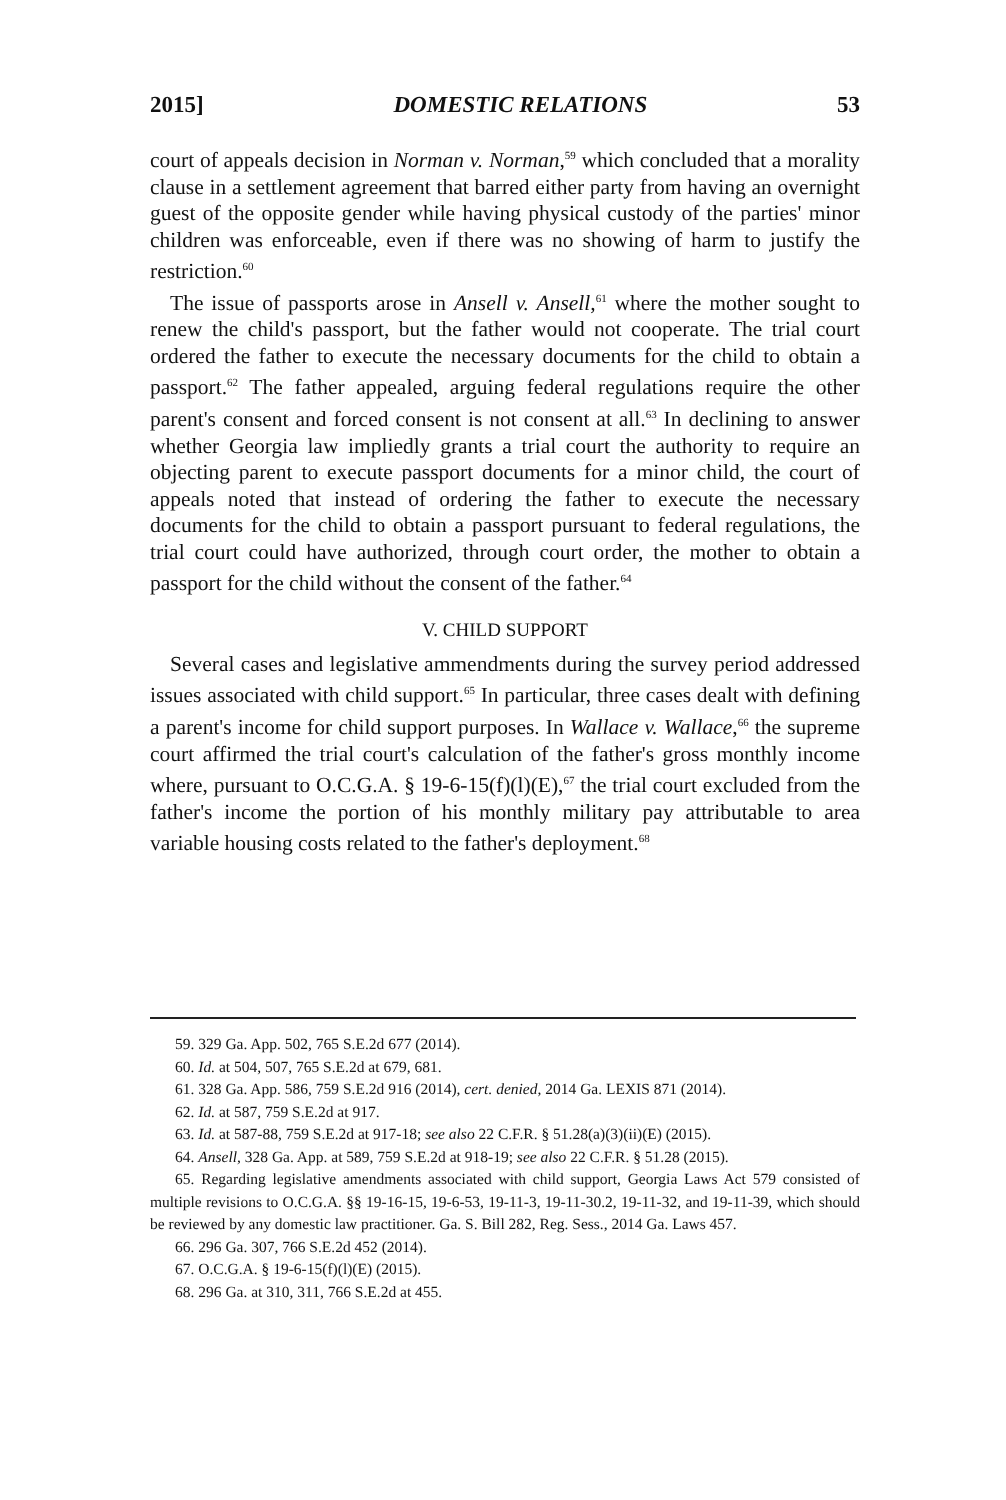2015] DOMESTIC RELATIONS 53
court of appeals decision in Norman v. Norman,<sup>59</sup> which concluded that a morality clause in a settlement agreement that barred either party from having an overnight guest of the opposite gender while having physical custody of the parties' minor children was enforceable, even if there was no showing of harm to justify the restriction.<sup>60</sup>
The issue of passports arose in Ansell v. Ansell,<sup>61</sup> where the mother sought to renew the child's passport, but the father would not cooperate. The trial court ordered the father to execute the necessary documents for the child to obtain a passport.<sup>62</sup> The father appealed, arguing federal regulations require the other parent's consent and forced consent is not consent at all.<sup>63</sup> In declining to answer whether Georgia law impliedly grants a trial court the authority to require an objecting parent to execute passport documents for a minor child, the court of appeals noted that instead of ordering the father to execute the necessary documents for the child to obtain a passport pursuant to federal regulations, the trial court could have authorized, through court order, the mother to obtain a passport for the child without the consent of the father.<sup>64</sup>
V. CHILD SUPPORT
Several cases and legislative ammendments during the survey period addressed issues associated with child support.<sup>65</sup> In particular, three cases dealt with defining a parent's income for child support purposes. In Wallace v. Wallace,<sup>66</sup> the supreme court affirmed the trial court's calculation of the father's gross monthly income where, pursuant to O.C.G.A. § 19-6-15(f)(l)(E),<sup>67</sup> the trial court excluded from the father's income the portion of his monthly military pay attributable to area variable housing costs related to the father's deployment.<sup>68</sup>
59. 329 Ga. App. 502, 765 S.E.2d 677 (2014).
60. Id. at 504, 507, 765 S.E.2d at 679, 681.
61. 328 Ga. App. 586, 759 S.E.2d 916 (2014), cert. denied, 2014 Ga. LEXIS 871 (2014).
62. Id. at 587, 759 S.E.2d at 917.
63. Id. at 587-88, 759 S.E.2d at 917-18; see also 22 C.F.R. § 51.28(a)(3)(ii)(E) (2015).
64. Ansell, 328 Ga. App. at 589, 759 S.E.2d at 918-19; see also 22 C.F.R. § 51.28 (2015).
65. Regarding legislative amendments associated with child support, Georgia Laws Act 579 consisted of multiple revisions to O.C.G.A. §§ 19-16-15, 19-6-53, 19-11-3, 19-11-30.2, 19-11-32, and 19-11-39, which should be reviewed by any domestic law practitioner. Ga. S. Bill 282, Reg. Sess., 2014 Ga. Laws 457.
66. 296 Ga. 307, 766 S.E.2d 452 (2014).
67. O.C.G.A. § 19-6-15(f)(l)(E) (2015).
68. 296 Ga. at 310, 311, 766 S.E.2d at 455.